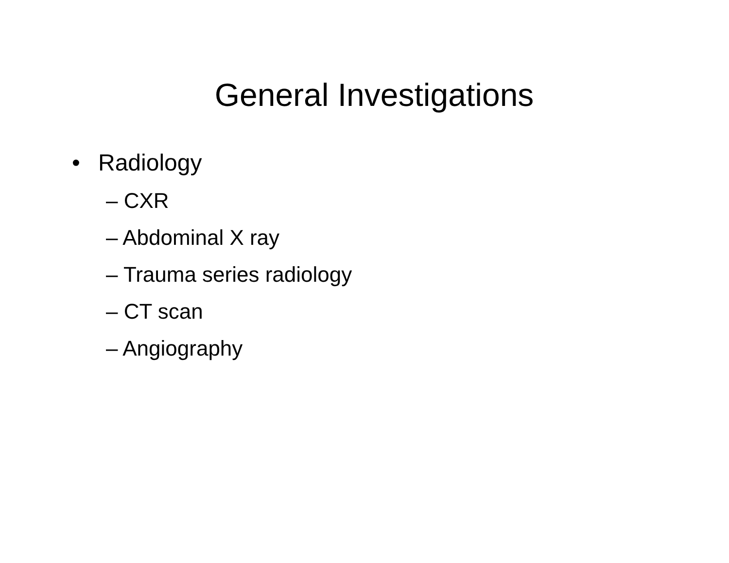General Investigations
• Radiology
– CXR
– Abdominal X ray
– Trauma series radiology
– CT scan
– Angiography